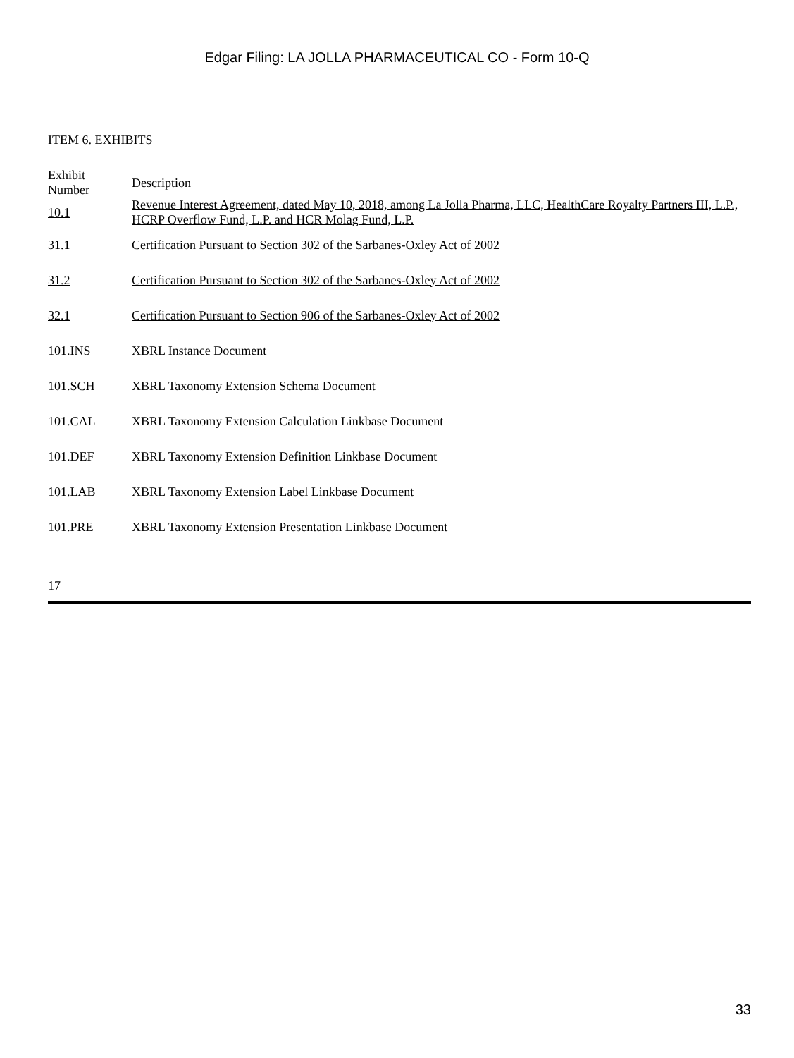Edgar Filing: LA JOLLA PHARMACEUTICAL CO - Form 10-Q
ITEM 6. EXHIBITS
| Exhibit Number | Description |
| --- | --- |
| 10.1 | Revenue Interest Agreement, dated May 10, 2018, among La Jolla Pharma, LLC, HealthCare Royalty Partners III, L.P., HCRP Overflow Fund, L.P. and HCR Molag Fund, L.P. |
| 31.1 | Certification Pursuant to Section 302 of the Sarbanes-Oxley Act of 2002 |
| 31.2 | Certification Pursuant to Section 302 of the Sarbanes-Oxley Act of 2002 |
| 32.1 | Certification Pursuant to Section 906 of the Sarbanes-Oxley Act of 2002 |
| 101.INS | XBRL Instance Document |
| 101.SCH | XBRL Taxonomy Extension Schema Document |
| 101.CAL | XBRL Taxonomy Extension Calculation Linkbase Document |
| 101.DEF | XBRL Taxonomy Extension Definition Linkbase Document |
| 101.LAB | XBRL Taxonomy Extension Label Linkbase Document |
| 101.PRE | XBRL Taxonomy Extension Presentation Linkbase Document |
17
33